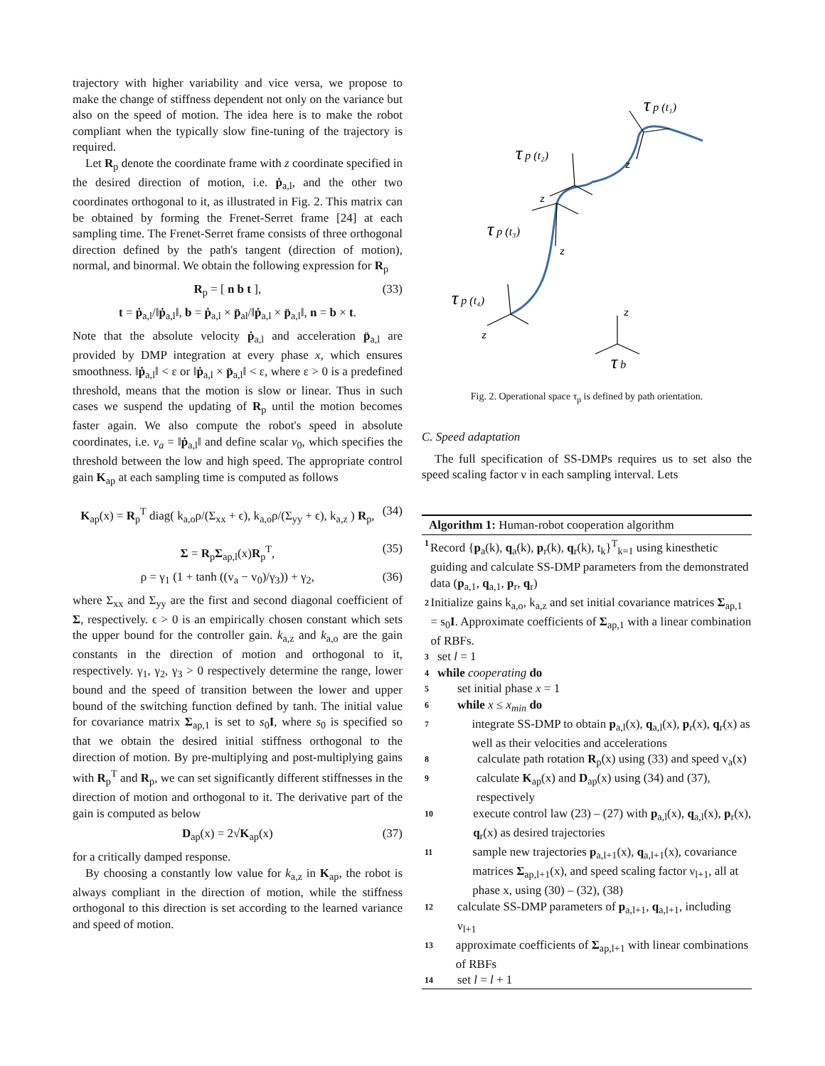trajectory with higher variability and vice versa, we propose to make the change of stiffness dependent not only on the variance but also on the speed of motion. The idea here is to make the robot compliant when the typically slow fine-tuning of the trajectory is required.
Let R<sub>p</sub> denote the coordinate frame with z coordinate specified in the desired direction of motion, i.e. ṗ<sub>a,l</sub>, and the other two coordinates orthogonal to it, as illustrated in Fig. 2. This matrix can be obtained by forming the Frenet-Serret frame [24] at each sampling time. The Frenet-Serret frame consists of three orthogonal direction defined by the path's tangent (direction of motion), normal, and binormal. We obtain the following expression for R<sub>p</sub>
R<sub>p</sub> = [ n b t ], (33)
t = ṗ<sub>a,l</sub>/‖ṗ<sub>a,l</sub>‖, b = ṗ<sub>a,l</sub> × p̈<sub>al</sub>/‖ṗ<sub>a,l</sub> × p̈<sub>a,l</sub>‖, n = b × t.
Note that the absolute velocity ṗ<sub>a,l</sub> and acceleration p̈<sub>a,l</sub> are provided by DMP integration at every phase x, which ensures smoothness. ‖ṗ<sub>a,l</sub>‖ < ε or ‖ṗ<sub>a,l</sub> × p̈<sub>a,l</sub>‖ < ε, where ε > 0 is a predefined threshold, means that the motion is slow or linear. Thus in such cases we suspend the updating of R<sub>p</sub> until the motion becomes faster again. We also compute the robot's speed in absolute coordinates, i.e. v<sub>a</sub> = ‖ṗ<sub>a,l</sub>‖ and define scalar v<sub>0</sub>, which specifies the threshold between the low and high speed. The appropriate control gain K<sub>ap</sub> at each sampling time is computed as follows
K<sub>ap</sub>(x) = R<sub>p</sub><sup>T</sup> diag( k<sub>a,o</sub>ρ/(Σ<sub>xx</sub> + ϵ), k<sub>a,o</sub>ρ/(Σ<sub>yy</sub> + ϵ), k<sub>a,z</sub> ) R<sub>p</sub>, (34)
Σ = R<sub>p</sub>Σ<sub>ap,l</sub>(x)R<sub>p</sub><sup>T</sup>, (35)
ρ = γ<sub>1</sub> (1 + tanh ((v<sub>a</sub> − v<sub>0</sub>)/γ<sub>3</sub>)) + γ<sub>2</sub>, (36)
where Σ<sub>xx</sub> and Σ<sub>yy</sub> are the first and second diagonal coefficient of Σ, respectively. ϵ > 0 is an empirically chosen constant which sets the upper bound for the controller gain. k<sub>a,z</sub> and k<sub>a,o</sub> are the gain constants in the direction of motion and orthogonal to it, respectively. γ<sub>1</sub>, γ<sub>2</sub>, γ<sub>3</sub> > 0 respectively determine the range, lower bound and the speed of transition between the lower and upper bound of the switching function defined by tanh. The initial value for covariance matrix Σ<sub>ap,1</sub> is set to s<sub>0</sub>I, where s<sub>0</sub> is specified so that we obtain the desired initial stiffness orthogonal to the direction of motion. By pre-multiplying and post-multiplying gains with R<sub>p</sub><sup>T</sup> and R<sub>p</sub>, we can set significantly different stiffnesses in the direction of motion and orthogonal to it. The derivative part of the gain is computed as below
D<sub>ap</sub>(x) = 2√K<sub>ap</sub>(x) (37)
for a critically damped response.
By choosing a constantly low value for k<sub>a,z</sub> in K<sub>ap</sub>, the robot is always compliant in the direction of motion, while the stiffness orthogonal to this direction is set according to the learned variance and speed of motion.
τ p (t₁)
τ p (t₂)
τ p (t₃)
τ p (t₄)
τ b
z
z
z
z
z
Fig. 2. Operational space τ<sub>p</sub> is defined by path orientation.
C. Speed adaptation
The full specification of SS-DMPs requires us to set also the speed scaling factor ν in each sampling interval. Lets
Algorithm 1: Human-robot cooperation algorithm
1 Record {p<sub>a</sub>(k), q<sub>a</sub>(k), p<sub>r</sub>(k), q<sub>r</sub>(k), t<sub>k</sub>}<sup>T</sup><sub>k=1</sub> using kinesthetic guiding and calculate SS-DMP parameters from the demonstrated data (p<sub>a,1</sub>, q<sub>a,1</sub>, p<sub>r</sub>, q<sub>r</sub>)
2 Initialize gains k<sub>a,o</sub>, k<sub>a,z</sub> and set initial covariance matrices Σ<sub>ap,1</sub> = s<sub>0</sub>I. Approximate coefficients of Σ<sub>ap,1</sub> with a linear combination of RBFs.
3 set l = 1
4 while cooperating do
5 set initial phase x = 1
6 while x ≤ x<sub>min</sub> do
7 integrate SS-DMP to obtain p<sub>a,l</sub>(x), q<sub>a,l</sub>(x), p<sub>r</sub>(x), q<sub>r</sub>(x) as well as their velocities and accelerations
8 calculate path rotation R<sub>p</sub>(x) using (33) and speed v<sub>a</sub>(x)
9 calculate K<sub>ap</sub>(x) and D<sub>ap</sub>(x) using (34) and (37), respectively
10 execute control law (23) – (27) with p<sub>a,l</sub>(x), q<sub>a,l</sub>(x), p<sub>r</sub>(x), q<sub>r</sub>(x) as desired trajectories
11 sample new trajectories p<sub>a,l+1</sub>(x), q<sub>a,l+1</sub>(x), covariance matrices Σ<sub>ap,l+1</sub>(x), and speed scaling factor ν<sub>l+1</sub>, all at phase x, using (30) – (32), (38)
12 calculate SS-DMP parameters of p<sub>a,l+1</sub>, q<sub>a,l+1</sub>, including ν<sub>l+1</sub>
13 approximate coefficients of Σ<sub>ap,l+1</sub> with linear combinations of RBFs
14 set l = l + 1